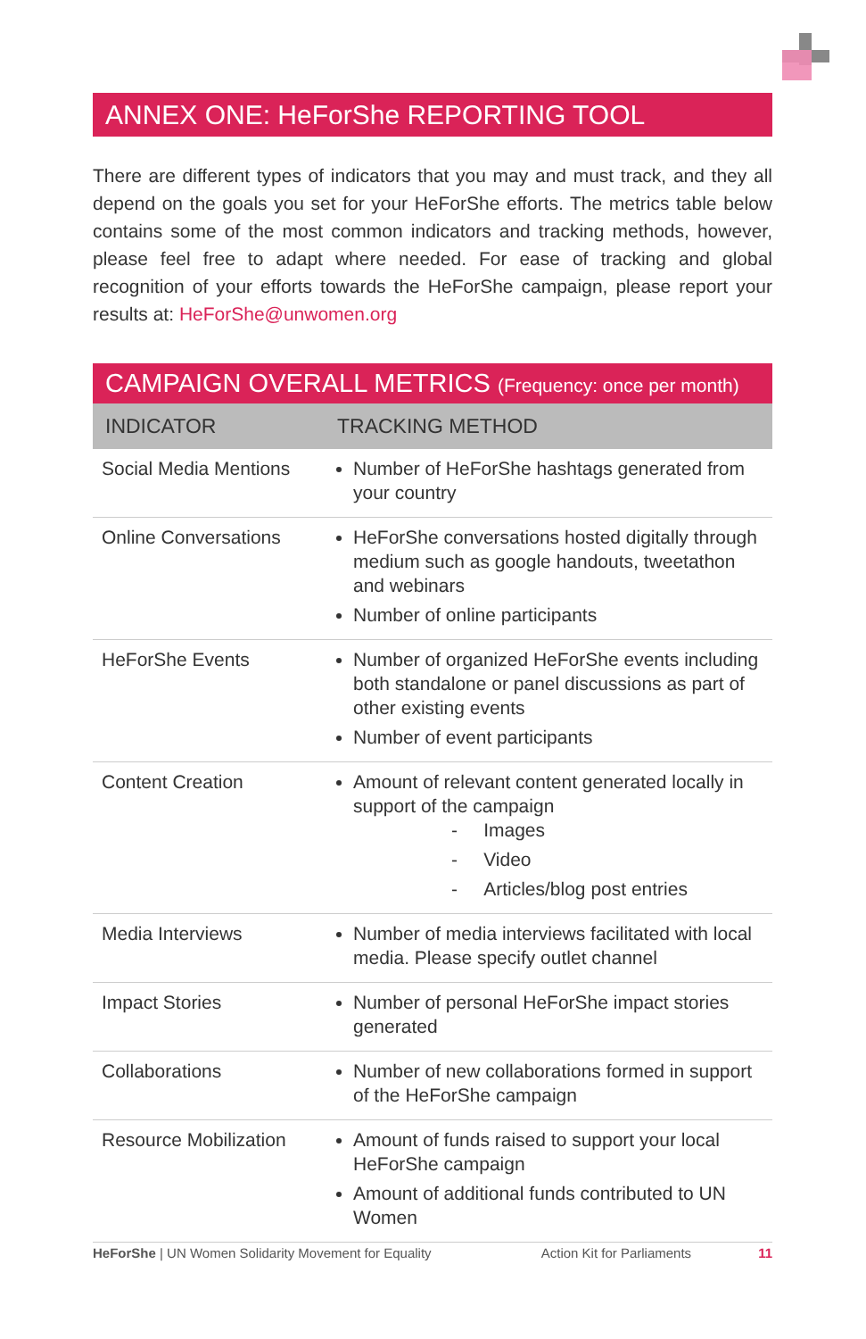ANNEX ONE: HeForShe REPORTING TOOL
There are different types of indicators that you may and must track, and they all depend on the goals you set for your HeForShe efforts. The metrics table below contains some of the most common indicators and tracking methods, however, please feel free to adapt where needed. For ease of tracking and global recognition of your efforts towards the HeForShe campaign, please report your results at: HeForShe@unwomen.org
CAMPAIGN OVERALL METRICS (Frequency: once per month)
| INDICATOR | TRACKING METHOD |
| --- | --- |
| Social Media Mentions | Number of HeForShe hashtags generated from your country |
| Online Conversations | HeForShe conversations hosted digitally through medium such as google handouts, tweetathon and webinars Number of online participants |
| HeForShe Events | Number of organized HeForShe events includ­ing both standalone or panel discussions as part of other existing events Number of event participants |
| Content Creation | Amount of relevant content generated locally in support of the campaign - Images - Video - Articles/blog post entries |
| Media Interviews | Number of media interviews facilitated with local media. Please specify outlet channel |
| Impact Stories | Number of personal HeForShe impact stories generated |
| Collaborations | Number of new collaborations formed in support of the HeForShe campaign |
| Resource Mobilization | Amount of funds raised to support your local HeForShe campaign Amount of additional funds contributed to UN Women |
HeForShe | UN Women Solidarity Movement for Equality Action Kit for Parliaments 11